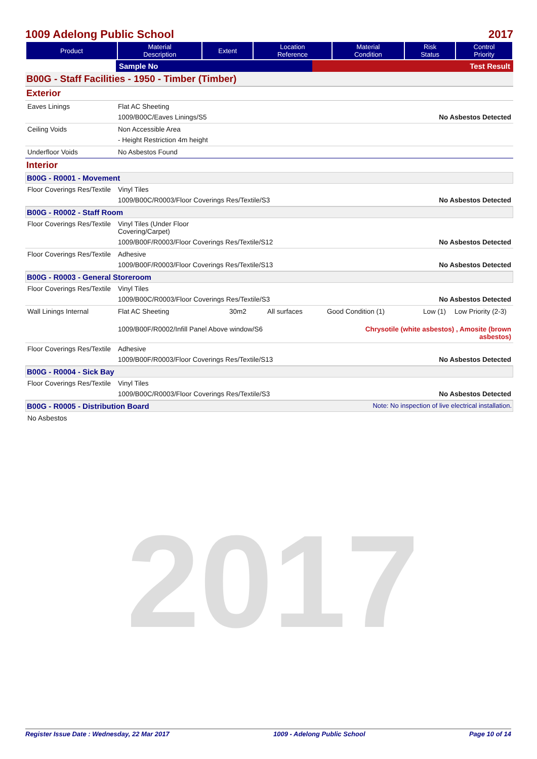2017
1009 Adelong Public School 2017
| Product | Material Description | Extent | Location Reference | Material Condition | Risk Status | Control Priority |
| --- | --- | --- | --- | --- | --- | --- |
| | Sample No | Test Result |
B00G - Staff Facilities - 1950 - Timber (Timber)
Exterior
Eaves Linings
Flat AC Sheeting
1009/B00C/Eaves Linings/S5 No Asbestos Detected
Ceiling Voids
Non Accessible Area
- Height Restriction 4m height
Underfloor Voids
No Asbestos Found
Interior
B00G - R0001 - Movement
Floor Coverings Res/Textile
Vinyl Tiles
1009/B00C/R0003/Floor Coverings Res/Textile/S3 No Asbestos Detected
B00G - R0002 - Staff Room
Floor Coverings Res/Textile
Vinyl Tiles (Under Floor
Covering/Carpet)
1009/B00F/R0003/Floor Coverings Res/Textile/S12 No Asbestos Detected
Floor Coverings Res/Textile
Adhesive
1009/B00F/R0003/Floor Coverings Res/Textile/S13 No Asbestos Detected
B00G - R0003 - General Storeroom
Floor Coverings Res/Textile
Vinyl Tiles
1009/B00C/R0003/Floor Coverings Res/Textile/S3 No Asbestos Detected
Wall Linings Internal
Flat AC Sheeting 30m2 All surfaces Good Condition (1) Low (1) Low Priority (2-3)
1009/B00F/R0002/Infill Panel Above window/S6 Chrysotile (white asbestos) , Amosite (brown
asbestos)
Floor Coverings Res/Textile
Adhesive
1009/B00F/R0003/Floor Coverings Res/Textile/S13 No Asbestos Detected
B00G - R0004 - Sick Bay
Floor Coverings Res/Textile
Vinyl Tiles
1009/B00C/R0003/Floor Coverings Res/Textile/S3 No Asbestos Detected
B00G - R0005 - Distribution Board Note: No inspection of live electrical installation.
No Asbestos
Register Issue Date : Wednesday, 22 Mar 2017 1009 - Adelong Public School Page 10 of 14